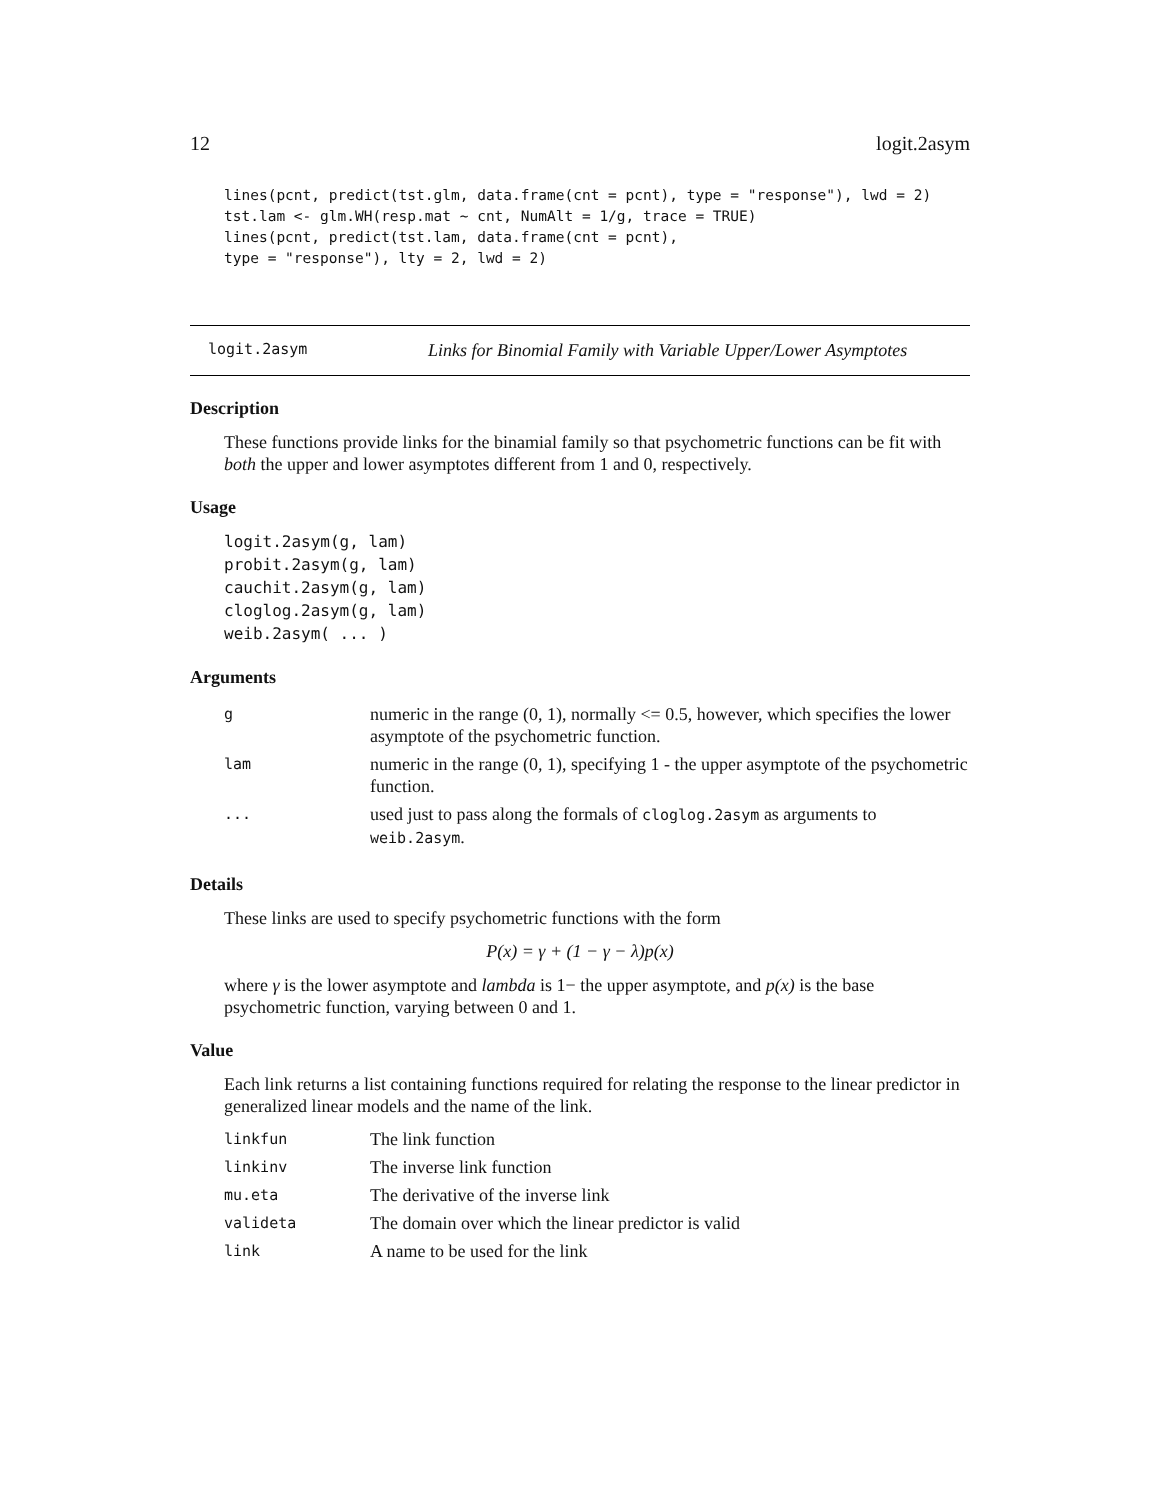12 logit.2asym
lines(pcnt, predict(tst.glm, data.frame(cnt = pcnt), type = "response"), lwd = 2)
tst.lam <- glm.WH(resp.mat ~ cnt, NumAlt = 1/g, trace = TRUE)
lines(pcnt, predict(tst.lam, data.frame(cnt = pcnt),
type = "response"), lty = 2, lwd = 2)
logit.2asym Links for Binomial Family with Variable Upper/Lower Asymptotes
Description
These functions provide links for the binamial family so that psychometric functions can be fit with both the upper and lower asymptotes different from 1 and 0, respectively.
Usage
logit.2asym(g, lam)
probit.2asym(g, lam)
cauchit.2asym(g, lam)
cloglog.2asym(g, lam)
weib.2asym( ... )
Arguments
| g | numeric in the range (0, 1), normally <= 0.5, however, which specifies the lower asymptote of the psychometric function. |
| lam | numeric in the range (0, 1), specifying 1 - the upper asymptote of the psychometric function. |
| ... | used just to pass along the formals of cloglog.2asym as arguments to weib.2asym . |
Details
These links are used to specify psychometric functions with the form
P(x) = γ + (1 − γ − λ)p(x)
where γ is the lower asymptote and lambda is 1− the upper asymptote, and p(x) is the base psychometric function, varying between 0 and 1.
Value
Each link returns a list containing functions required for relating the response to the linear predictor in generalized linear models and the name of the link.
| linkfun | The link function |
| linkinv | The inverse link function |
| mu.eta | The derivative of the inverse link |
| valideta | The domain over which the linear predictor is valid |
| link | A name to be used for the link |